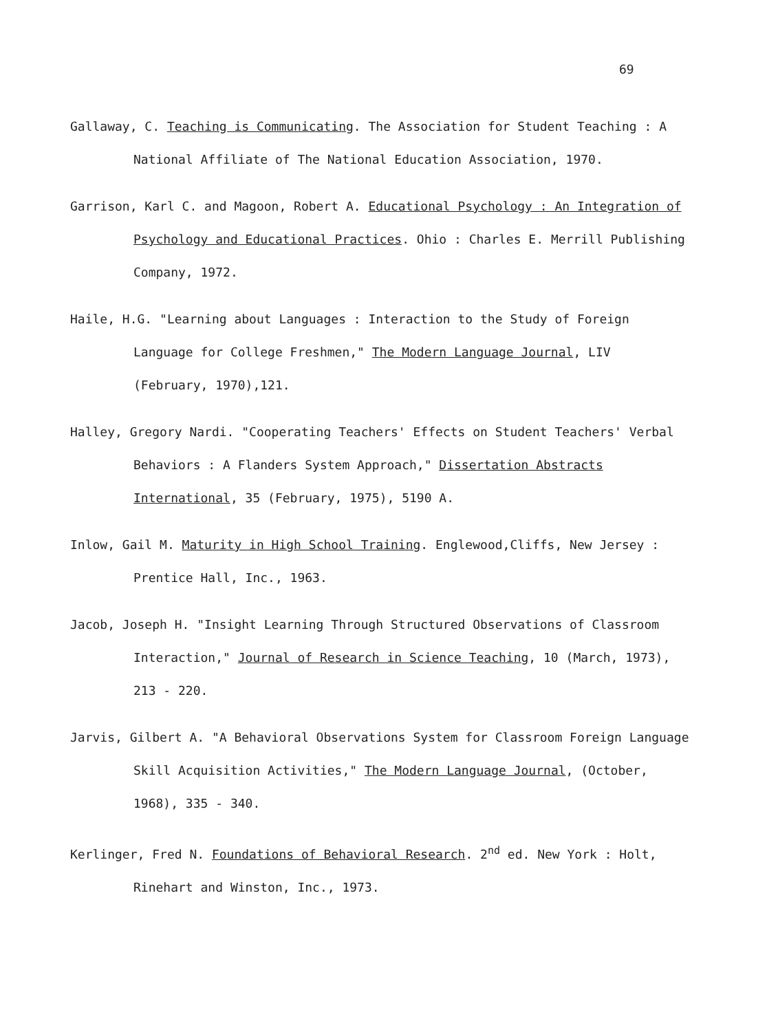69
Gallaway, C. Teaching is Communicating. The Association for Student Teaching : A National Affiliate of The National Education Association, 1970.
Garrison, Karl C. and Magoon, Robert A. Educational Psychology : An Integration of Psychology and Educational Practices. Ohio : Charles E. Merrill Publishing Company, 1972.
Haile, H.G. "Learning about Languages : Interaction to the Study of Foreign Language for College Freshmen," The Modern Language Journal, LIV (February, 1970),121.
Halley, Gregory Nardi. "Cooperating Teachers' Effects on Student Teachers' Verbal Behaviors : A Flanders System Approach," Dissertation Abstracts International, 35 (February, 1975), 5190 A.
Inlow, Gail M. Maturity in High School Training. Englewood,Cliffs, New Jersey : Prentice Hall, Inc., 1963.
Jacob, Joseph H. "Insight Learning Through Structured Observations of Classroom Interaction," Journal of Research in Science Teaching, 10 (March, 1973), 213 - 220.
Jarvis, Gilbert A. "A Behavioral Observations System for Classroom Foreign Language Skill Acquisition Activities," The Modern Language Journal, (October, 1968), 335 - 340.
Kerlinger, Fred N. Foundations of Behavioral Research. 2<sup>nd</sup> ed. New York : Holt, Rinehart and Winston, Inc., 1973.